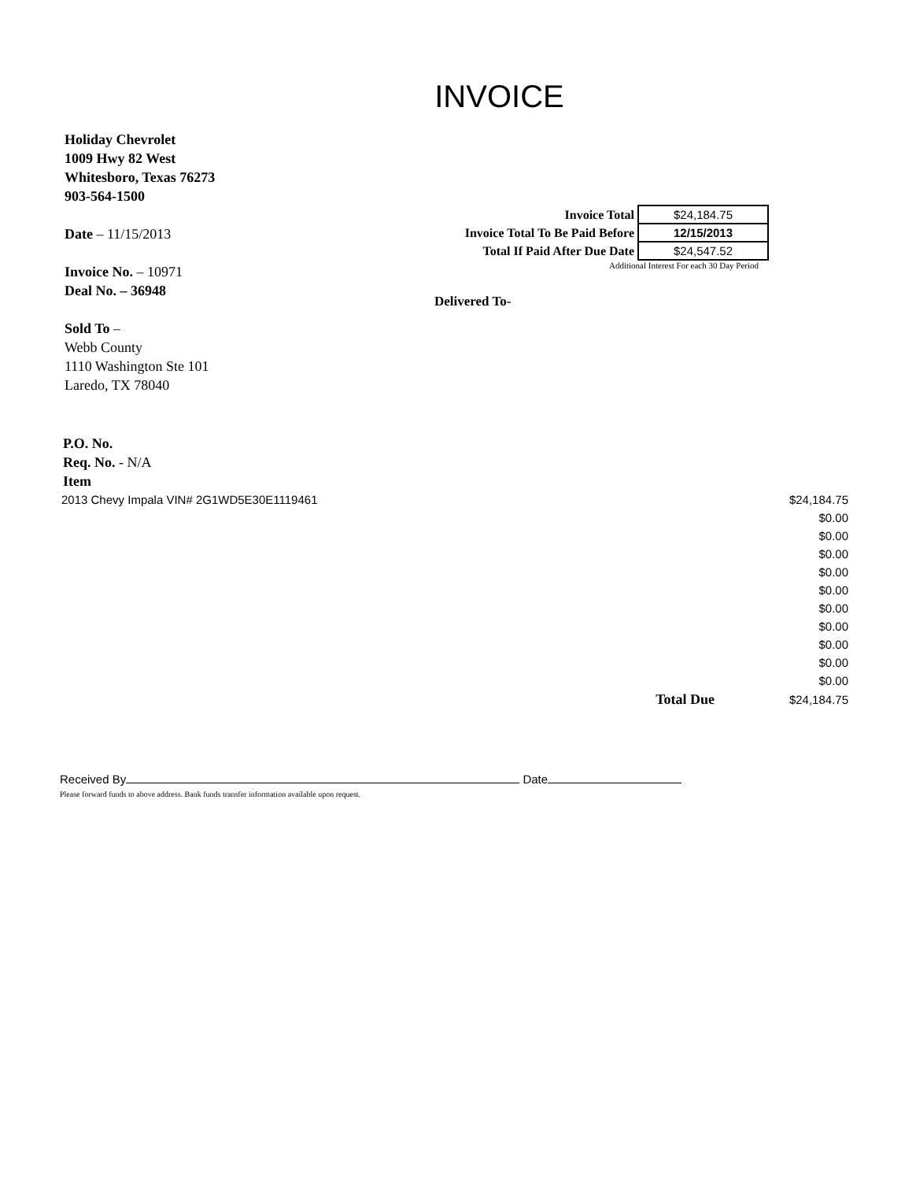INVOICE
Holiday Chevrolet
1009 Hwy 82 West
Whitesboro, Texas 76273
903-564-1500
Date – 11/15/2013
Invoice No. – 10971
Deal No. – 36948
Sold To –
Webb County
1110 Washington Ste 101
Laredo, TX 78040
| Invoice Total | $24,184.75 |
| Invoice Total To Be Paid Before | 12/15/2013 |
| Total If Paid After Due Date | $24,547.52 |
Additional Interest For each 30 Day Period
Delivered To-
P.O. No.
Req. No. - N/A
Item
| 2013 Chevy Impala VIN# 2G1WD5E30E1119461 | | $24,184.75 |
| | | $0.00 |
| | | $0.00 |
| | | $0.00 |
| | | $0.00 |
| | | $0.00 |
| | | $0.00 |
| | | $0.00 |
| | | $0.00 |
| | | $0.00 |
| | | $0.00 |
| | Total Due | $24,184.75 |
Received By Date
Please forward funds to above address. Bank funds transfer information available upon request.